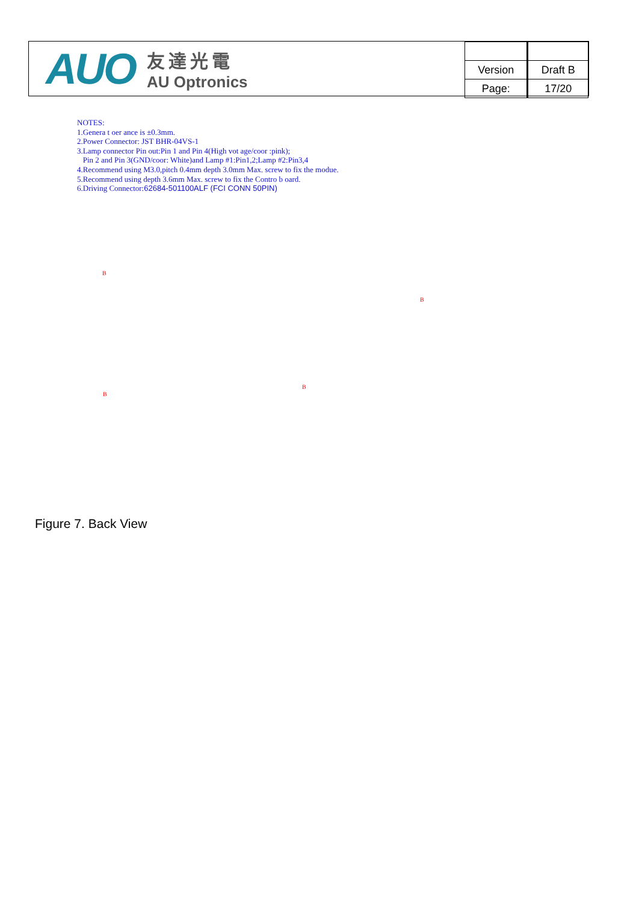AUO
友達光電
AU Optronics
| Version | Draft B |
| Page: | 17/20 |
NOTES:
1.Genera t oer ance is ±0.3mm.
2.Power Connector: JST BHR-04VS-1
3.Lamp connector Pin out:Pin 1 and Pin 4(High vot age/coor :pink);
Pin 2 and Pin 3(GND/coor: White)and Lamp #1:Pin1,2;Lamp #2:Pin3,4
4.Recommend using M3.0,pitch 0.4mm depth 3.0mm Max. screw to fix the modue.
5.Recommend using depth 3.6mm Max. screw to fix the Contro b oard.
6.Driving Connector:62684-501100ALF (FCI CONN 50PIN)
B
B
B
B
Figure 7. Back View